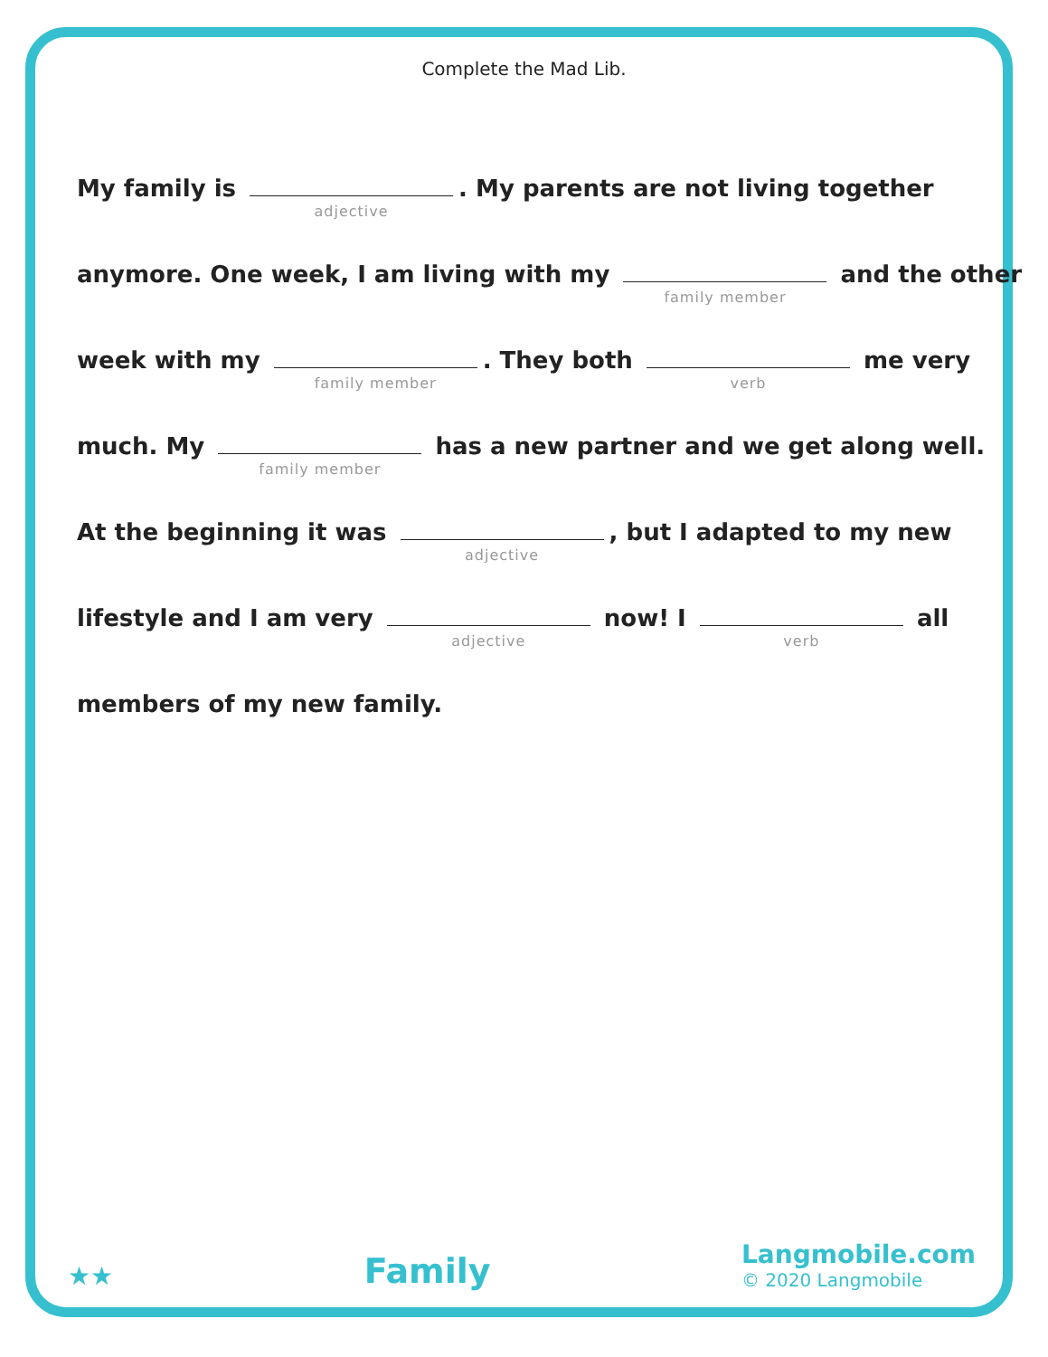Complete the Mad Lib.
My family is adjective. My parents are not living together
anymore. One week, I am living with my family member and the other
week with my family member. They both verb me very
much. My family member has a new partner and we get along well.
At the beginning it was adjective, but I adapted to my new
lifestyle and I am very adjective now! I verb all
members of my new family.
★★
Family
Langmobile.com
© 2020 Langmobile